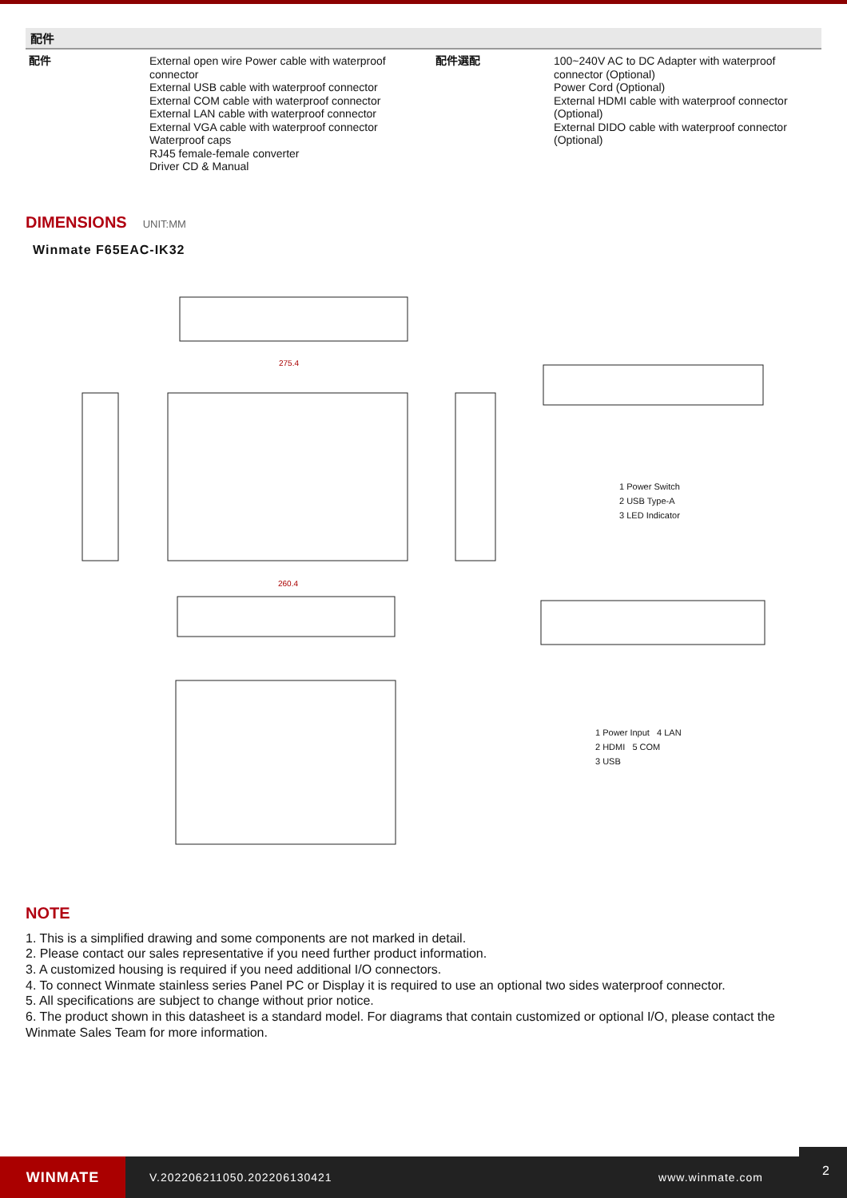配件
| 配件 | External open wire Power cable with waterproof connector External USB cable with waterproof connector External COM cable with waterproof connector External LAN cable with waterproof connector External VGA cable with waterproof connector Waterproof caps RJ45 female-female converter Driver CD & Manual | 配件選配 | 100~240V AC to DC Adapter with waterproof connector (Optional) Power Cord (Optional) External HDMI cable with waterproof connector (Optional) External DIDO cable with waterproof connector (Optional) |
DIMENSIONS UNIT:MM
Winmate F65EAC-IK32
275.4
260.4
1 Power Switch
2 USB Type-A
3 LED Indicator
1 Power Input 4 LAN
2 HDMI 5 COM
3 USB
NOTE
1. This is a simplified drawing and some components are not marked in detail.
2. Please contact our sales representative if you need further product information.
3. A customized housing is required if you need additional I/O connectors.
4. To connect Winmate stainless series Panel PC or Display it is required to use an optional two sides waterproof connector.
5. All specifications are subject to change without prior notice.
6. The product shown in this datasheet is a standard model. For diagrams that contain customized or optional I/O, please contact the Winmate Sales Team for more information.
WINMATE
V.202206211050.202206130421 www.winmate.com
2